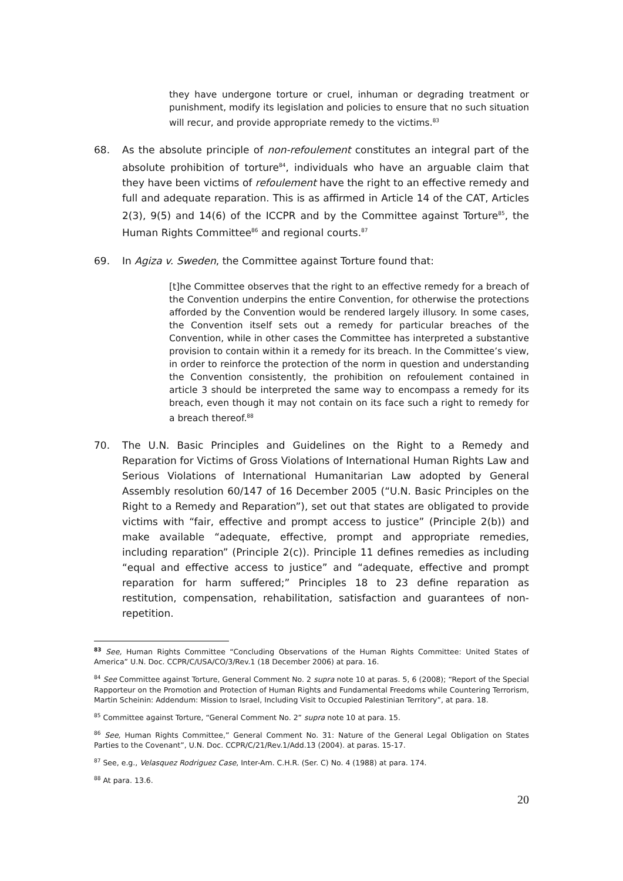they have undergone torture or cruel, inhuman or degrading treatment or punishment, modify its legislation and policies to ensure that no such situation will recur, and provide appropriate remedy to the victims.<sup>83</sup>
68. As the absolute principle of non-refoulement constitutes an integral part of the absolute prohibition of torture<sup>84</sup>, individuals who have an arguable claim that they have been victims of refoulement have the right to an effective remedy and full and adequate reparation. This is as affirmed in Article 14 of the CAT, Articles 2(3), 9(5) and 14(6) of the ICCPR and by the Committee against Torture<sup>85</sup>, the Human Rights Committee<sup>86</sup> and regional courts.<sup>87</sup>
69. In Agiza v. Sweden, the Committee against Torture found that:
[t]he Committee observes that the right to an effective remedy for a breach of the Convention underpins the entire Convention, for otherwise the protections afforded by the Convention would be rendered largely illusory. In some cases, the Convention itself sets out a remedy for particular breaches of the Convention, while in other cases the Committee has interpreted a substantive provision to contain within it a remedy for its breach. In the Committee’s view, in order to reinforce the protection of the norm in question and understanding the Convention consistently, the prohibition on refoulement contained in article 3 should be interpreted the same way to encompass a remedy for its breach, even though it may not contain on its face such a right to remedy for a breach thereof.<sup>88</sup>
70. The U.N. Basic Principles and Guidelines on the Right to a Remedy and Reparation for Victims of Gross Violations of International Human Rights Law and Serious Violations of International Humanitarian Law adopted by General Assembly resolution 60/147 of 16 December 2005 (“U.N. Basic Principles on the Right to a Remedy and Reparation”), set out that states are obligated to provide victims with “fair, effective and prompt access to justice” (Principle 2(b)) and make available “adequate, effective, prompt and appropriate remedies, including reparation” (Principle 2(c)). Principle 11 defines remedies as including “equal and effective access to justice” and “adequate, effective and prompt reparation for harm suffered;” Principles 18 to 23 define reparation as restitution, compensation, rehabilitation, satisfaction and guarantees of non-repetition.
<sup>83</sup> See, Human Rights Committee “Concluding Observations of the Human Rights Committee: United States of America” U.N. Doc. CCPR/C/USA/CO/3/Rev.1 (18 December 2006) at para. 16.
<sup>84</sup> See Committee against Torture, General Comment No. 2 supra note 10 at paras. 5, 6 (2008); “Report of the Special Rapporteur on the Promotion and Protection of Human Rights and Fundamental Freedoms while Countering Terrorism, Martin Scheinin: Addendum: Mission to Israel, Including Visit to Occupied Palestinian Territory”, at para. 18.
<sup>85</sup> Committee against Torture, “General Comment No. 2” supra note 10 at para. 15.
<sup>86</sup> See, Human Rights Committee,” General Comment No. 31: Nature of the General Legal Obligation on States Parties to the Covenant”, U.N. Doc. CCPR/C/21/Rev.1/Add.13 (2004). at paras. 15-17.
<sup>87</sup> See, e.g., Velasquez Rodriguez Case, Inter-Am. C.H.R. (Ser. C) No. 4 (1988) at para. 174.
<sup>88</sup> At para. 13.6.
20